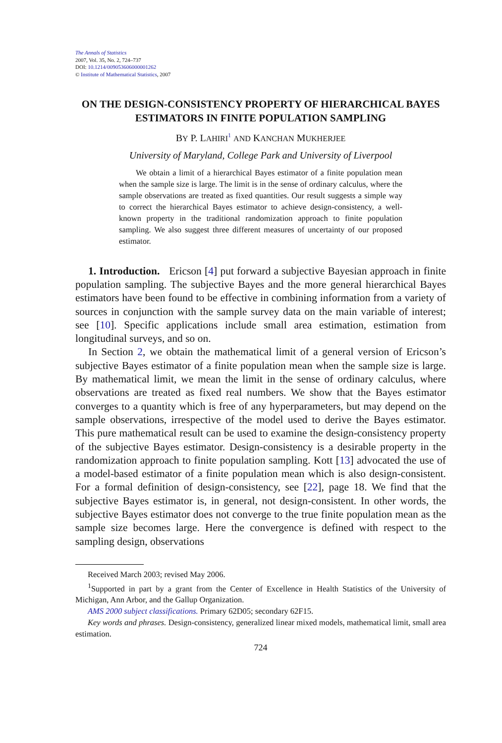The Annals of Statistics
2007, Vol. 35, No. 2, 724–737
DOI: 10.1214/009053606000001262
© Institute of Mathematical Statistics, 2007
ON THE DESIGN-CONSISTENCY PROPERTY OF HIERARCHICAL BAYES ESTIMATORS IN FINITE POPULATION SAMPLING
BY P. LAHIRI<sup>1</sup> AND KANCHAN MUKHERJEE
University of Maryland, College Park and University of Liverpool
We obtain a limit of a hierarchical Bayes estimator of a finite population mean when the sample size is large. The limit is in the sense of ordinary calculus, where the sample observations are treated as fixed quantities. Our result suggests a simple way to correct the hierarchical Bayes estimator to achieve design-consistency, a well-known property in the traditional randomization approach to finite population sampling. We also suggest three different measures of uncertainty of our proposed estimator.
1. Introduction. Ericson [4] put forward a subjective Bayesian approach in finite population sampling. The subjective Bayes and the more general hierarchical Bayes estimators have been found to be effective in combining information from a variety of sources in conjunction with the sample survey data on the main variable of interest; see [10]. Specific applications include small area estimation, estimation from longitudinal surveys, and so on.
In Section 2, we obtain the mathematical limit of a general version of Ericson’s subjective Bayes estimator of a finite population mean when the sample size is large. By mathematical limit, we mean the limit in the sense of ordinary calculus, where observations are treated as fixed real numbers. We show that the Bayes estimator converges to a quantity which is free of any hyperparameters, but may depend on the sample observations, irrespective of the model used to derive the Bayes estimator. This pure mathematical result can be used to examine the design-consistency property of the subjective Bayes estimator. Design-consistency is a desirable property in the randomization approach to finite population sampling. Kott [13] advocated the use of a model-based estimator of a finite population mean which is also design-consistent. For a formal definition of design-consistency, see [22], page 18. We find that the subjective Bayes estimator is, in general, not design-consistent. In other words, the subjective Bayes estimator does not converge to the true finite population mean as the sample size becomes large. Here the convergence is defined with respect to the sampling design, observations
Received March 2003; revised May 2006.
<sup>1</sup> Supported in part by a grant from the Center of Excellence in Health Statistics of the University of Michigan, Ann Arbor, and the Gallup Organization.
AMS 2000 subject classifications. Primary 62D05; secondary 62F15.
Key words and phrases. Design-consistency, generalized linear mixed models, mathematical limit, small area estimation.
724